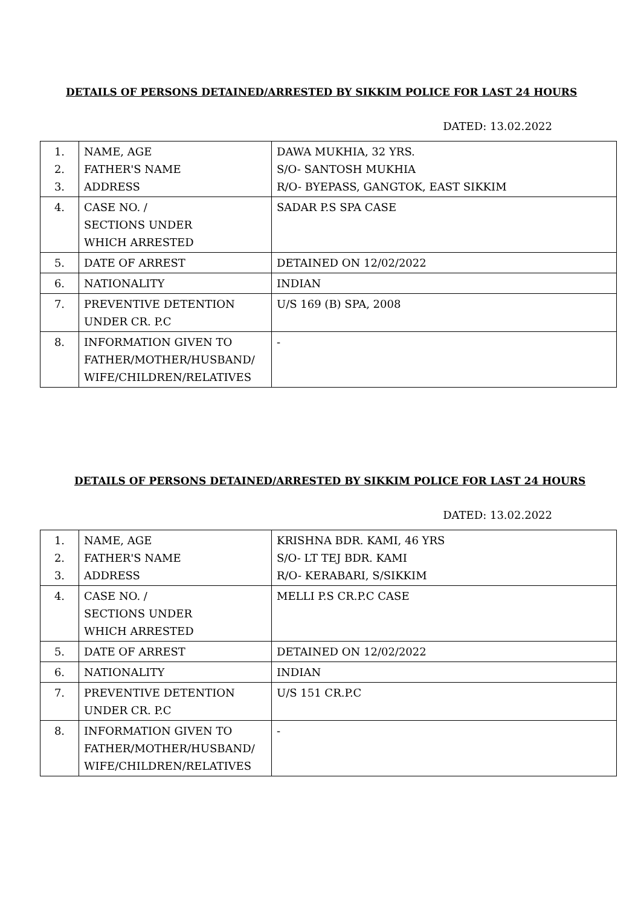DETAILS OF PERSONS DETAINED/ARRESTED BY SIKKIM POLICE FOR LAST 24 HOURS
DATED: 13.02.2022
| 1. 2. 3. | NAME, AGE FATHER'S NAME ADDRESS | DAWA MUKHIA, 32 YRS. S/O- SANTOSH MUKHIA R/O- BYEPASS, GANGTOK, EAST SIKKIM |
| 4. | CASE NO. / SECTIONS UNDER WHICH ARRESTED | SADAR P.S SPA CASE |
| 5. | DATE OF ARREST | DETAINED ON 12/02/2022 |
| 6. | NATIONALITY | INDIAN |
| 7. | PREVENTIVE DETENTION UNDER CR. P.C | U/S 169 (B) SPA, 2008 |
| 8. | INFORMATION GIVEN TO FATHER/MOTHER/HUSBAND/ WIFE/CHILDREN/RELATIVES | - |
DETAILS OF PERSONS DETAINED/ARRESTED BY SIKKIM POLICE FOR LAST 24 HOURS
DATED: 13.02.2022
| 1. 2. 3. | NAME, AGE FATHER'S NAME ADDRESS | KRISHNA BDR. KAMI, 46 YRS S/O- LT TEJ BDR. KAMI R/O- KERABARI, S/SIKKIM |
| 4. | CASE NO. / SECTIONS UNDER WHICH ARRESTED | MELLI P.S CR.P.C CASE |
| 5. | DATE OF ARREST | DETAINED ON 12/02/2022 |
| 6. | NATIONALITY | INDIAN |
| 7. | PREVENTIVE DETENTION UNDER CR. P.C | U/S 151 CR.P.C |
| 8. | INFORMATION GIVEN TO FATHER/MOTHER/HUSBAND/ WIFE/CHILDREN/RELATIVES | - |